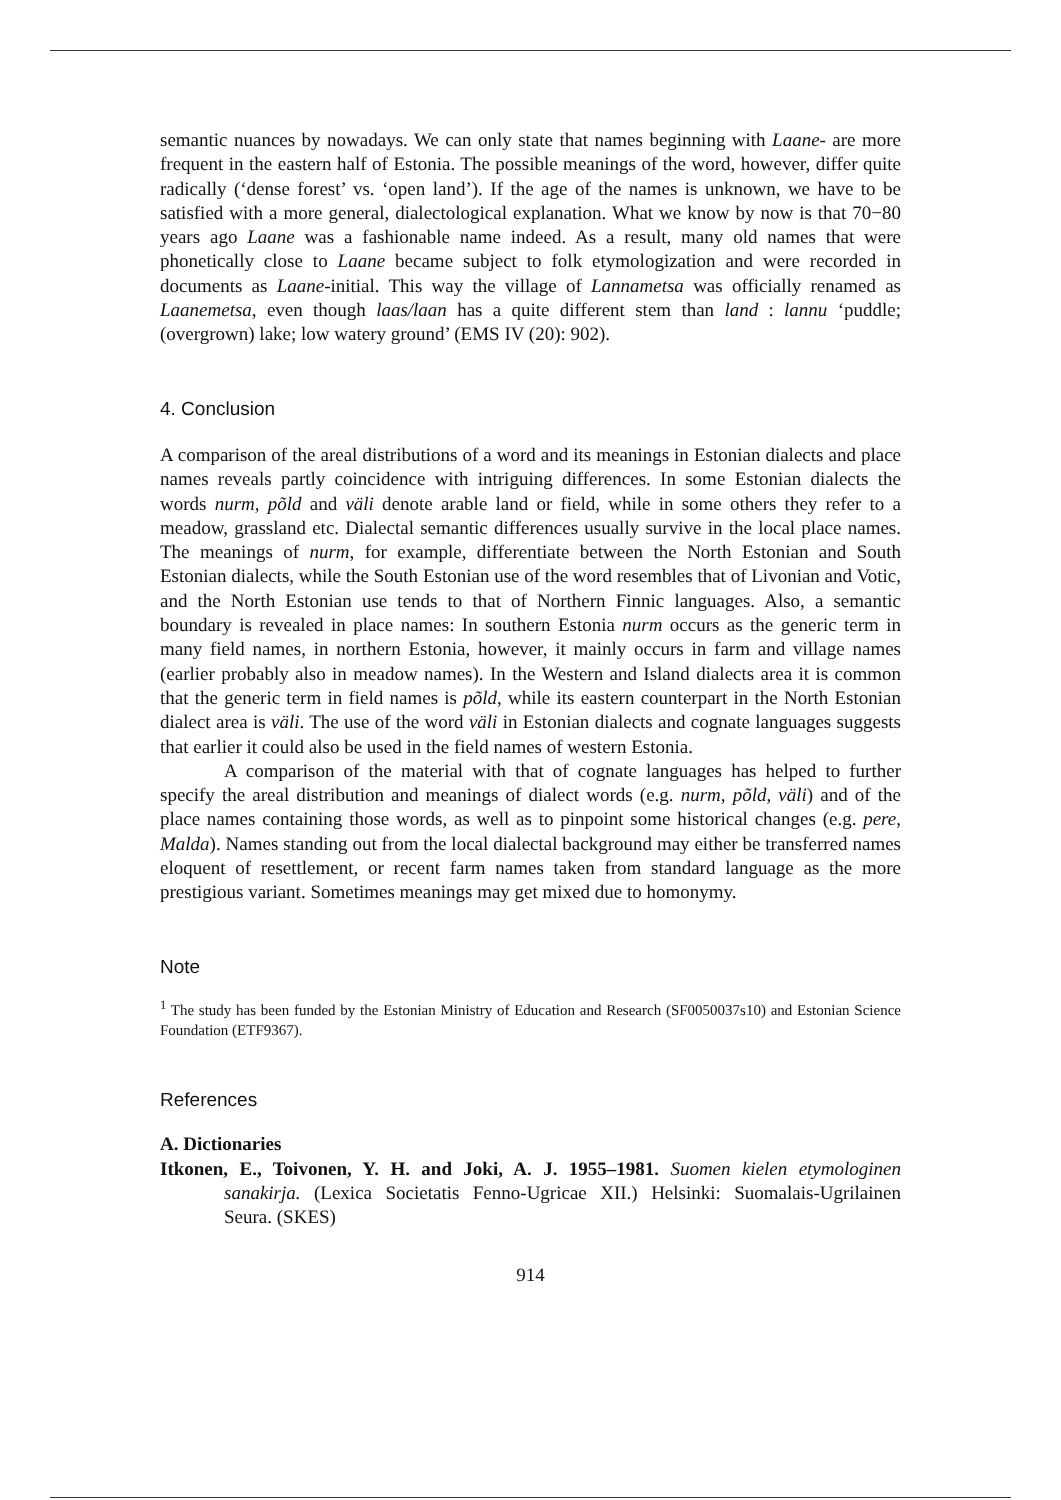semantic nuances by nowadays. We can only state that names beginning with Laane- are more frequent in the eastern half of Estonia. The possible meanings of the word, however, differ quite radically (‘dense forest’ vs. ‘open land’). If the age of the names is unknown, we have to be satisfied with a more general, dialectological explanation. What we know by now is that 70−80 years ago Laane was a fashionable name indeed. As a result, many old names that were phonetically close to Laane became subject to folk etymologization and were recorded in documents as Laane-initial. This way the village of Lannametsa was officially renamed as Laanemetsa, even though laas/laan has a quite different stem than land : lannu ‘puddle; (overgrown) lake; low watery ground’ (EMS IV (20): 902).
4. Conclusion
A comparison of the areal distributions of a word and its meanings in Estonian dialects and place names reveals partly coincidence with intriguing differences. In some Estonian dialects the words nurm, põld and väli denote arable land or field, while in some others they refer to a meadow, grassland etc. Dialectal semantic differences usually survive in the local place names. The meanings of nurm, for example, differentiate between the North Estonian and South Estonian dialects, while the South Estonian use of the word resembles that of Livonian and Votic, and the North Estonian use tends to that of Northern Finnic languages. Also, a semantic boundary is revealed in place names: In southern Estonia nurm occurs as the generic term in many field names, in northern Estonia, however, it mainly occurs in farm and village names (earlier probably also in meadow names). In the Western and Island dialects area it is common that the generic term in field names is põld, while its eastern counterpart in the North Estonian dialect area is väli. The use of the word väli in Estonian dialects and cognate languages suggests that earlier it could also be used in the field names of western Estonia.
A comparison of the material with that of cognate languages has helped to further specify the areal distribution and meanings of dialect words (e.g. nurm, põld, väli) and of the place names containing those words, as well as to pinpoint some historical changes (e.g. pere, Malda). Names standing out from the local dialectal background may either be transferred names eloquent of resettlement, or recent farm names taken from standard language as the more prestigious variant. Sometimes meanings may get mixed due to homonymy.
Note
<sup>1</sup> The study has been funded by the Estonian Ministry of Education and Research (SF0050037s10) and Estonian Science Foundation (ETF9367).
References
A. Dictionaries
Itkonen, E., Toivonen, Y. H. and Joki, A. J. 1955–1981. Suomen kielen etymologinen sanakirja. (Lexica Societatis Fenno-Ugricae XII.) Helsinki: Suomalais-Ugrilainen Seura. (SKES)
914